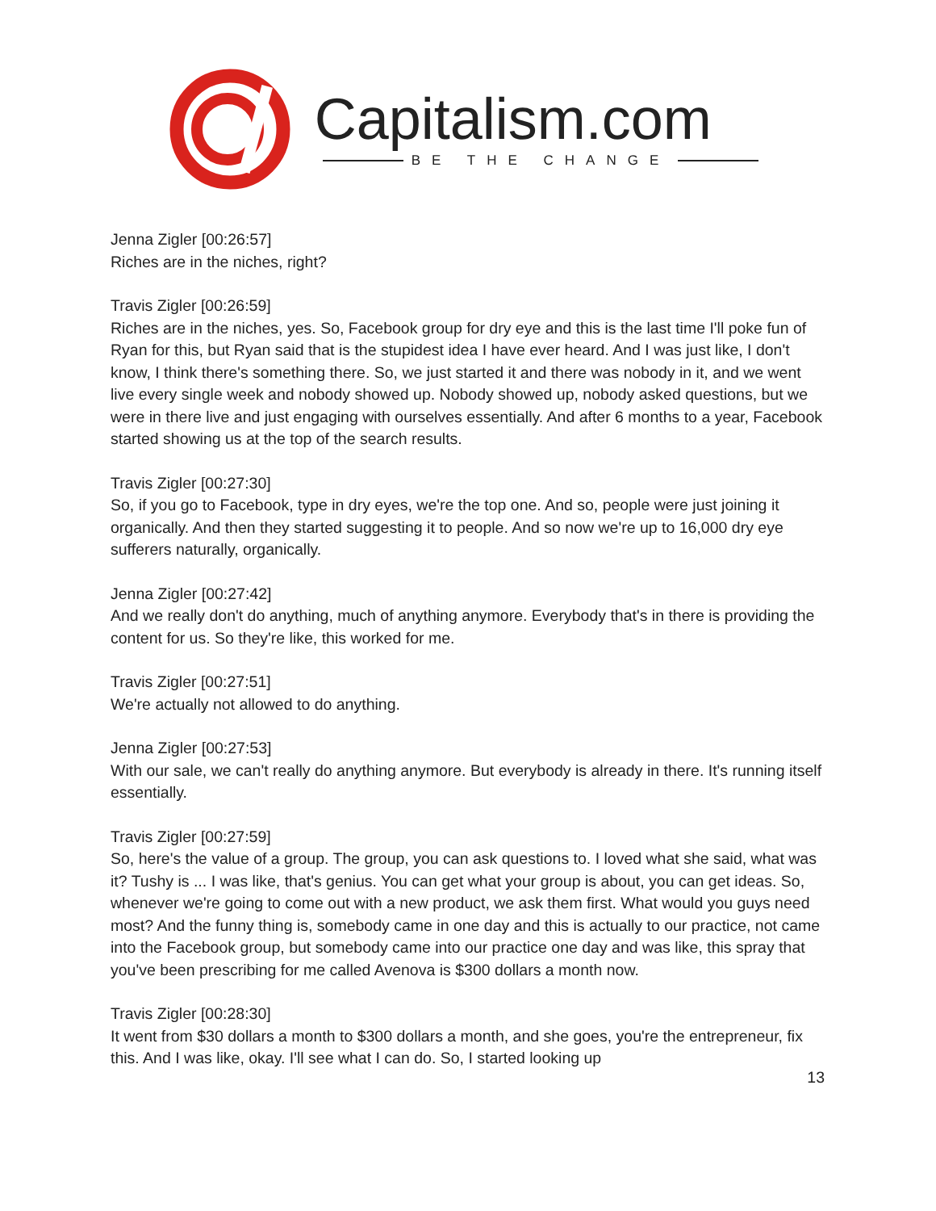Capitalism.com
BE THE CHANGE
Jenna Zigler [00:26:57]
Riches are in the niches, right?
Travis Zigler [00:26:59]
Riches are in the niches, yes. So, Facebook group for dry eye and this is the last time I'll poke fun of Ryan for this, but Ryan said that is the stupidest idea I have ever heard. And I was just like, I don't know, I think there's something there. So, we just started it and there was nobody in it, and we went live every single week and nobody showed up. Nobody showed up, nobody asked questions, but we were in there live and just engaging with ourselves essentially. And after 6 months to a year, Facebook started showing us at the top of the search results.
Travis Zigler [00:27:30]
So, if you go to Facebook, type in dry eyes, we're the top one. And so, people were just joining it organically. And then they started suggesting it to people. And so now we're up to 16,000 dry eye sufferers naturally, organically.
Jenna Zigler [00:27:42]
And we really don't do anything, much of anything anymore. Everybody that's in there is providing the content for us. So they're like, this worked for me.
Travis Zigler [00:27:51]
We're actually not allowed to do anything.
Jenna Zigler [00:27:53]
With our sale, we can't really do anything anymore. But everybody is already in there. It's running itself essentially.
Travis Zigler [00:27:59]
So, here's the value of a group. The group, you can ask questions to. I loved what she said, what was it? Tushy is ... I was like, that's genius. You can get what your group is about, you can get ideas. So, whenever we're going to come out with a new product, we ask them first. What would you guys need most? And the funny thing is, somebody came in one day and this is actually to our practice, not came into the Facebook group, but somebody came into our practice one day and was like, this spray that you've been prescribing for me called Avenova is $300 dollars a month now.
Travis Zigler [00:28:30]
It went from $30 dollars a month to $300 dollars a month, and she goes, you're the entrepreneur, fix this. And I was like, okay. I'll see what I can do. So, I started looking up
13